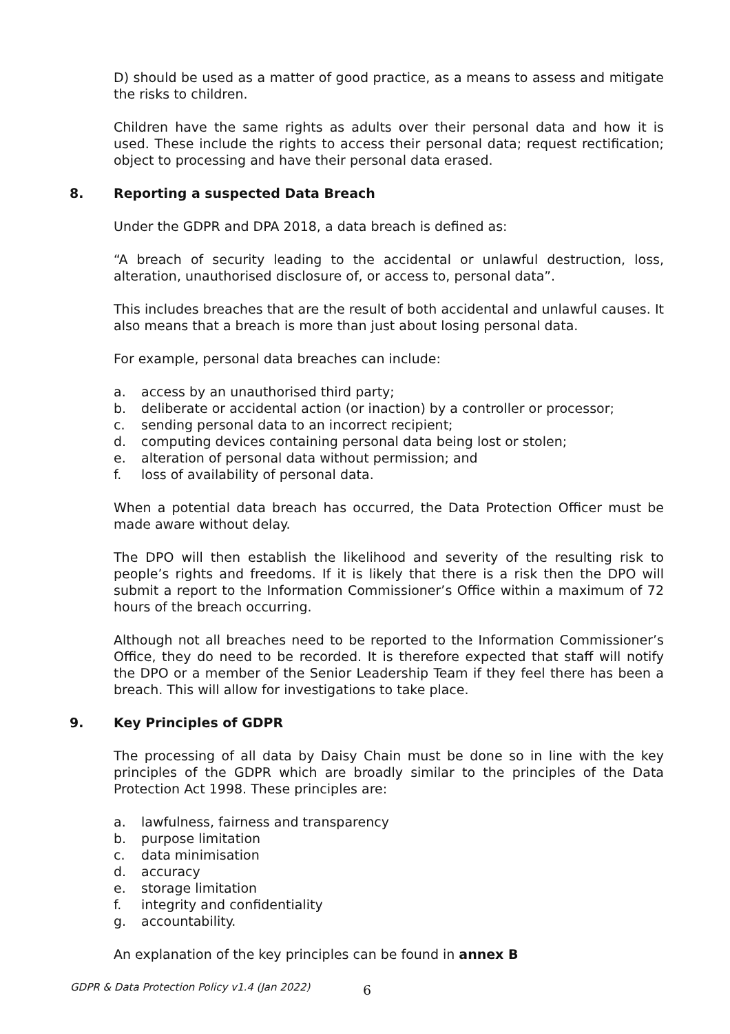D) should be used as a matter of good practice, as a means to assess and mitigate the risks to children.
Children have the same rights as adults over their personal data and how it is used. These include the rights to access their personal data; request rectification; object to processing and have their personal data erased.
8. Reporting a suspected Data Breach
Under the GDPR and DPA 2018, a data breach is defined as:
“A breach of security leading to the accidental or unlawful destruction, loss, alteration, unauthorised disclosure of, or access to, personal data”.
This includes breaches that are the result of both accidental and unlawful causes. It also means that a breach is more than just about losing personal data.
For example, personal data breaches can include:
a. access by an unauthorised third party;
b. deliberate or accidental action (or inaction) by a controller or processor;
c. sending personal data to an incorrect recipient;
d. computing devices containing personal data being lost or stolen;
e. alteration of personal data without permission; and
f. loss of availability of personal data.
When a potential data breach has occurred, the Data Protection Officer must be made aware without delay.
The DPO will then establish the likelihood and severity of the resulting risk to people’s rights and freedoms. If it is likely that there is a risk then the DPO will submit a report to the Information Commissioner’s Office within a maximum of 72 hours of the breach occurring.
Although not all breaches need to be reported to the Information Commissioner’s Office, they do need to be recorded. It is therefore expected that staff will notify the DPO or a member of the Senior Leadership Team if they feel there has been a breach. This will allow for investigations to take place.
9. Key Principles of GDPR
The processing of all data by Daisy Chain must be done so in line with the key principles of the GDPR which are broadly similar to the principles of the Data Protection Act 1998. These principles are:
a. lawfulness, fairness and transparency
b. purpose limitation
c. data minimisation
d. accuracy
e. storage limitation
f. integrity and confidentiality
g. accountability.
An explanation of the key principles can be found in annex B
GDPR & Data Protection Policy v1.4 (Jan 2022) 6